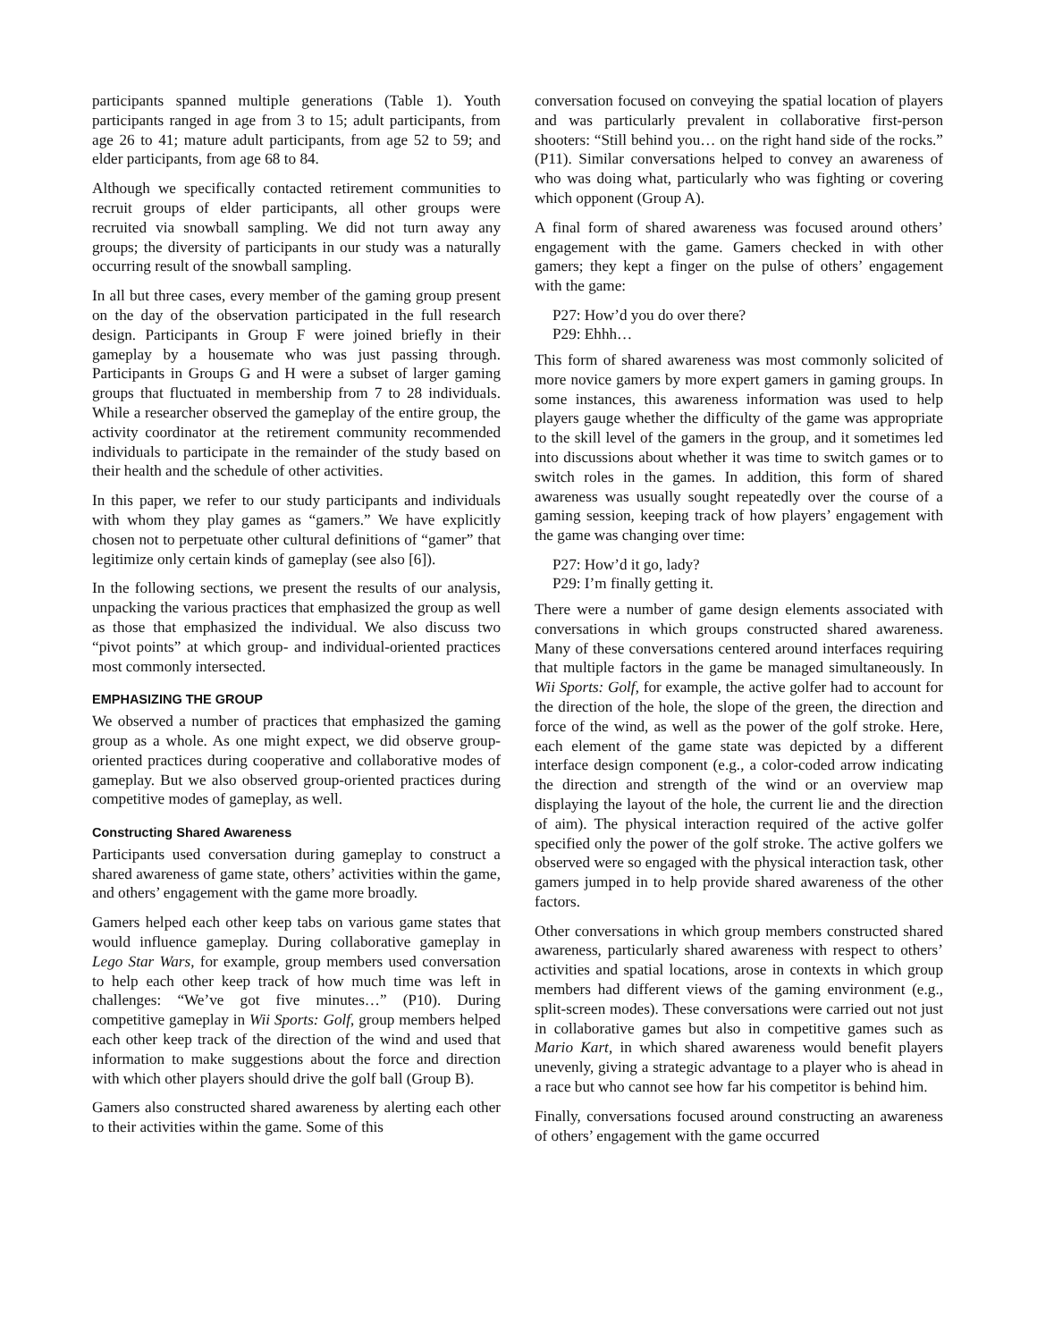participants spanned multiple generations (Table 1). Youth participants ranged in age from 3 to 15; adult participants, from age 26 to 41; mature adult participants, from age 52 to 59; and elder participants, from age 68 to 84.
Although we specifically contacted retirement communities to recruit groups of elder participants, all other groups were recruited via snowball sampling. We did not turn away any groups; the diversity of participants in our study was a naturally occurring result of the snowball sampling.
In all but three cases, every member of the gaming group present on the day of the observation participated in the full research design. Participants in Group F were joined briefly in their gameplay by a housemate who was just passing through. Participants in Groups G and H were a subset of larger gaming groups that fluctuated in membership from 7 to 28 individuals. While a researcher observed the gameplay of the entire group, the activity coordinator at the retirement community recommended individuals to participate in the remainder of the study based on their health and the schedule of other activities.
In this paper, we refer to our study participants and individuals with whom they play games as “gamers.” We have explicitly chosen not to perpetuate other cultural definitions of “gamer” that legitimize only certain kinds of gameplay (see also [6]).
In the following sections, we present the results of our analysis, unpacking the various practices that emphasized the group as well as those that emphasized the individual. We also discuss two “pivot points” at which group- and individual-oriented practices most commonly intersected.
EMPHASIZING THE GROUP
We observed a number of practices that emphasized the gaming group as a whole. As one might expect, we did observe group-oriented practices during cooperative and collaborative modes of gameplay. But we also observed group-oriented practices during competitive modes of gameplay, as well.
Constructing Shared Awareness
Participants used conversation during gameplay to construct a shared awareness of game state, others’ activities within the game, and others’ engagement with the game more broadly.
Gamers helped each other keep tabs on various game states that would influence gameplay. During collaborative gameplay in Lego Star Wars, for example, group members used conversation to help each other keep track of how much time was left in challenges: “We’ve got five minutes…” (P10). During competitive gameplay in Wii Sports: Golf, group members helped each other keep track of the direction of the wind and used that information to make suggestions about the force and direction with which other players should drive the golf ball (Group B).
Gamers also constructed shared awareness by alerting each other to their activities within the game. Some of this
conversation focused on conveying the spatial location of players and was particularly prevalent in collaborative first-person shooters: “Still behind you… on the right hand side of the rocks.” (P11). Similar conversations helped to convey an awareness of who was doing what, particularly who was fighting or covering which opponent (Group A).
A final form of shared awareness was focused around others’ engagement with the game. Gamers checked in with other gamers; they kept a finger on the pulse of others’ engagement with the game:
P27: How’d you do over there?
P29: Ehhh…
This form of shared awareness was most commonly solicited of more novice gamers by more expert gamers in gaming groups. In some instances, this awareness information was used to help players gauge whether the difficulty of the game was appropriate to the skill level of the gamers in the group, and it sometimes led into discussions about whether it was time to switch games or to switch roles in the games. In addition, this form of shared awareness was usually sought repeatedly over the course of a gaming session, keeping track of how players’ engagement with the game was changing over time:
P27: How’d it go, lady?
P29: I’m finally getting it.
There were a number of game design elements associated with conversations in which groups constructed shared awareness. Many of these conversations centered around interfaces requiring that multiple factors in the game be managed simultaneously. In Wii Sports: Golf, for example, the active golfer had to account for the direction of the hole, the slope of the green, the direction and force of the wind, as well as the power of the golf stroke. Here, each element of the game state was depicted by a different interface design component (e.g., a color-coded arrow indicating the direction and strength of the wind or an overview map displaying the layout of the hole, the current lie and the direction of aim). The physical interaction required of the active golfer specified only the power of the golf stroke. The active golfers we observed were so engaged with the physical interaction task, other gamers jumped in to help provide shared awareness of the other factors.
Other conversations in which group members constructed shared awareness, particularly shared awareness with respect to others’ activities and spatial locations, arose in contexts in which group members had different views of the gaming environment (e.g., split-screen modes). These conversations were carried out not just in collaborative games but also in competitive games such as Mario Kart, in which shared awareness would benefit players unevenly, giving a strategic advantage to a player who is ahead in a race but who cannot see how far his competitor is behind him.
Finally, conversations focused around constructing an awareness of others’ engagement with the game occurred